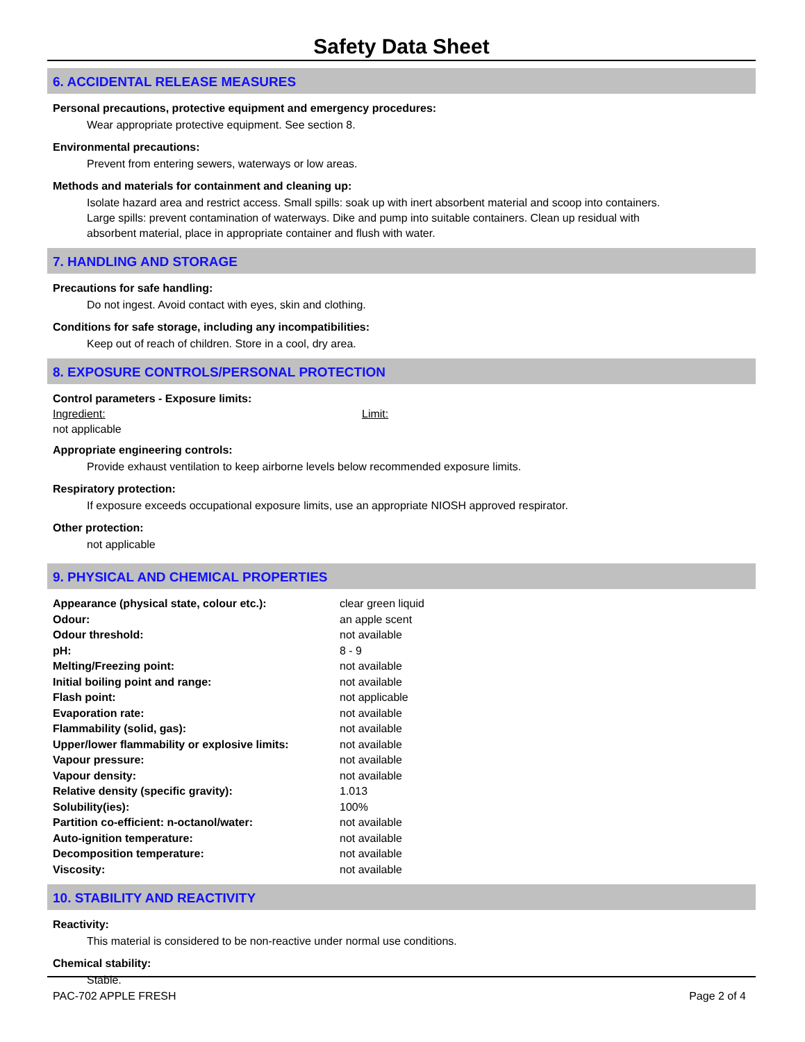Safety Data Sheet
6. ACCIDENTAL RELEASE MEASURES
Personal precautions, protective equipment and emergency procedures:
Wear appropriate protective equipment. See section 8.
Environmental precautions:
Prevent from entering sewers, waterways or low areas.
Methods and materials for containment and cleaning up:
Isolate hazard area and restrict access. Small spills: soak up with inert absorbent material and scoop into containers. Large spills: prevent contamination of waterways. Dike and pump into suitable containers. Clean up residual with absorbent material, place in appropriate container and flush with water.
7. HANDLING AND STORAGE
Precautions for safe handling:
Do not ingest. Avoid contact with eyes, skin and clothing.
Conditions for safe storage, including any incompatibilities:
Keep out of reach of children. Store in a cool, dry area.
8. EXPOSURE CONTROLS/PERSONAL PROTECTION
Control parameters - Exposure limits:
Ingredient: Limit:
not applicable
Appropriate engineering controls:
Provide exhaust ventilation to keep airborne levels below recommended exposure limits.
Respiratory protection:
If exposure exceeds occupational exposure limits, use an appropriate NIOSH approved respirator.
Other protection:
not applicable
9. PHYSICAL AND CHEMICAL PROPERTIES
| Appearance (physical state, colour etc.): | clear green liquid |
| Odour: | an apple scent |
| Odour threshold: | not available |
| pH: | 8 - 9 |
| Melting/Freezing point: | not available |
| Initial boiling point and range: | not available |
| Flash point: | not applicable |
| Evaporation rate: | not available |
| Flammability (solid, gas): | not available |
| Upper/lower flammability or explosive limits: | not available |
| Vapour pressure: | not available |
| Vapour density: | not available |
| Relative density (specific gravity): | 1.013 |
| Solubility(ies): | 100% |
| Partition co-efficient: n-octanol/water: | not available |
| Auto-ignition temperature: | not available |
| Decomposition temperature: | not available |
| Viscosity: | not available |
10. STABILITY AND REACTIVITY
Reactivity:
This material is considered to be non-reactive under normal use conditions.
Chemical stability:
Stable.
PAC-702 APPLE FRESH Page 2 of 4